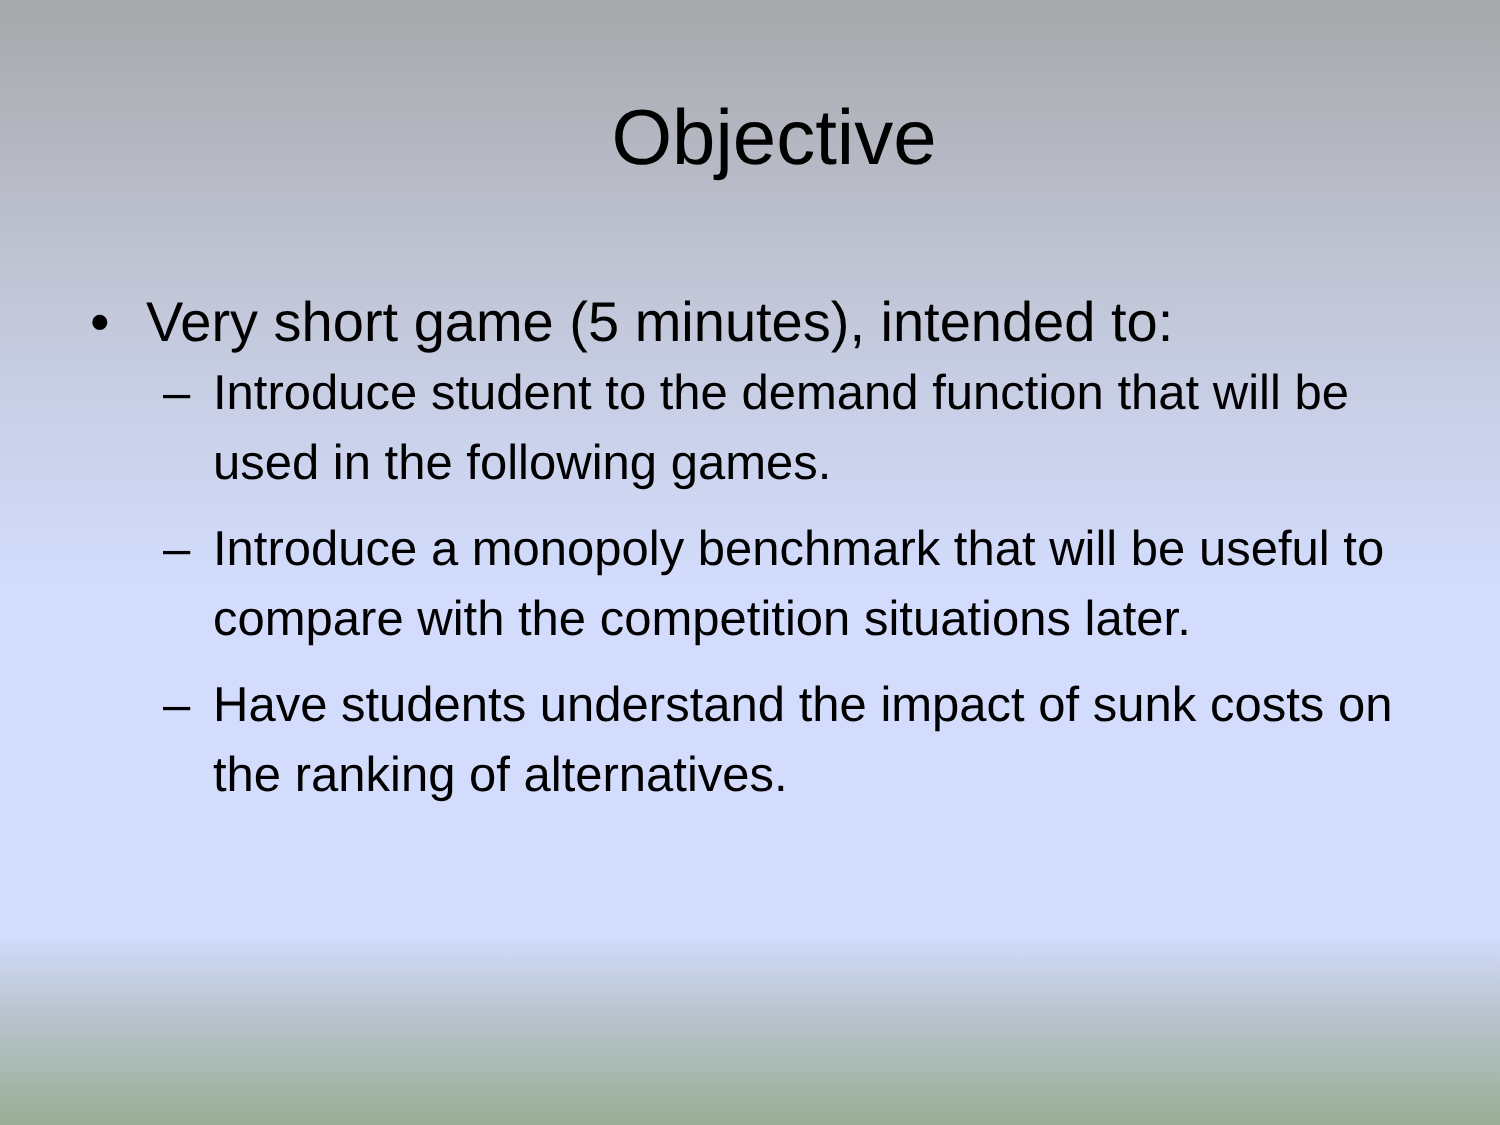Objective
• Very short game (5 minutes), intended to:
– Introduce student to the demand function that will be used in the following games.
– Introduce a monopoly benchmark that will be useful to compare with the competition situations later.
– Have students understand the impact of sunk costs on the ranking of alternatives.